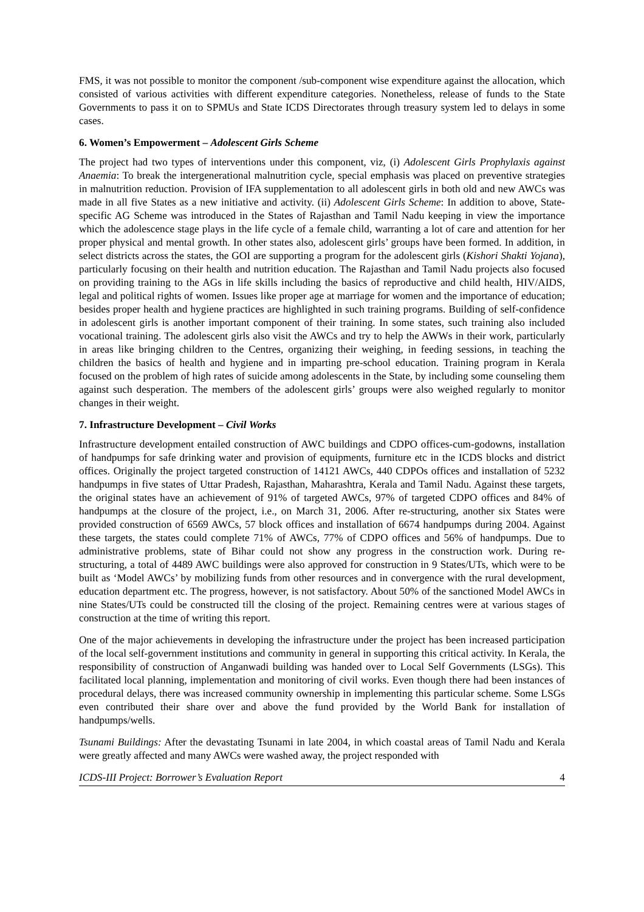FMS, it was not possible to monitor the component /sub-component wise expenditure against the allocation, which consisted of various activities with different expenditure categories. Nonetheless, release of funds to the State Governments to pass it on to SPMUs and State ICDS Directorates through treasury system led to delays in some cases.
6. Women’s Empowerment – Adolescent Girls Scheme
The project had two types of interventions under this component, viz, (i) Adolescent Girls Prophylaxis against Anaemia: To break the intergenerational malnutrition cycle, special emphasis was placed on preventive strategies in malnutrition reduction. Provision of IFA supplementation to all adolescent girls in both old and new AWCs was made in all five States as a new initiative and activity. (ii) Adolescent Girls Scheme: In addition to above, State-specific AG Scheme was introduced in the States of Rajasthan and Tamil Nadu keeping in view the importance which the adolescence stage plays in the life cycle of a female child, warranting a lot of care and attention for her proper physical and mental growth. In other states also, adolescent girls’ groups have been formed. In addition, in select districts across the states, the GOI are supporting a program for the adolescent girls (Kishori Shakti Yojana), particularly focusing on their health and nutrition education. The Rajasthan and Tamil Nadu projects also focused on providing training to the AGs in life skills including the basics of reproductive and child health, HIV/AIDS, legal and political rights of women. Issues like proper age at marriage for women and the importance of education; besides proper health and hygiene practices are highlighted in such training programs. Building of self-confidence in adolescent girls is another important component of their training. In some states, such training also included vocational training. The adolescent girls also visit the AWCs and try to help the AWWs in their work, particularly in areas like bringing children to the Centres, organizing their weighing, in feeding sessions, in teaching the children the basics of health and hygiene and in imparting pre-school education. Training program in Kerala focused on the problem of high rates of suicide among adolescents in the State, by including some counseling them against such desperation. The members of the adolescent girls’ groups were also weighed regularly to monitor changes in their weight.
7. Infrastructure Development – Civil Works
Infrastructure development entailed construction of AWC buildings and CDPO offices-cum-godowns, installation of handpumps for safe drinking water and provision of equipments, furniture etc in the ICDS blocks and district offices. Originally the project targeted construction of 14121 AWCs, 440 CDPOs offices and installation of 5232 handpumps in five states of Uttar Pradesh, Rajasthan, Maharashtra, Kerala and Tamil Nadu. Against these targets, the original states have an achievement of 91% of targeted AWCs, 97% of targeted CDPO offices and 84% of handpumps at the closure of the project, i.e., on March 31, 2006. After re-structuring, another six States were provided construction of 6569 AWCs, 57 block offices and installation of 6674 handpumps during 2004. Against these targets, the states could complete 71% of AWCs, 77% of CDPO offices and 56% of handpumps. Due to administrative problems, state of Bihar could not show any progress in the construction work. During re-structuring, a total of 4489 AWC buildings were also approved for construction in 9 States/UTs, which were to be built as ‘Model AWCs’ by mobilizing funds from other resources and in convergence with the rural development, education department etc. The progress, however, is not satisfactory. About 50% of the sanctioned Model AWCs in nine States/UTs could be constructed till the closing of the project. Remaining centres were at various stages of construction at the time of writing this report.
One of the major achievements in developing the infrastructure under the project has been increased participation of the local self-government institutions and community in general in supporting this critical activity. In Kerala, the responsibility of construction of Anganwadi building was handed over to Local Self Governments (LSGs). This facilitated local planning, implementation and monitoring of civil works. Even though there had been instances of procedural delays, there was increased community ownership in implementing this particular scheme. Some LSGs even contributed their share over and above the fund provided by the World Bank for installation of handpumps/wells.
Tsunami Buildings: After the devastating Tsunami in late 2004, in which coastal areas of Tamil Nadu and Kerala were greatly affected and many AWCs were washed away, the project responded with
ICDS-III Project: Borrower’s Evaluation Report 4